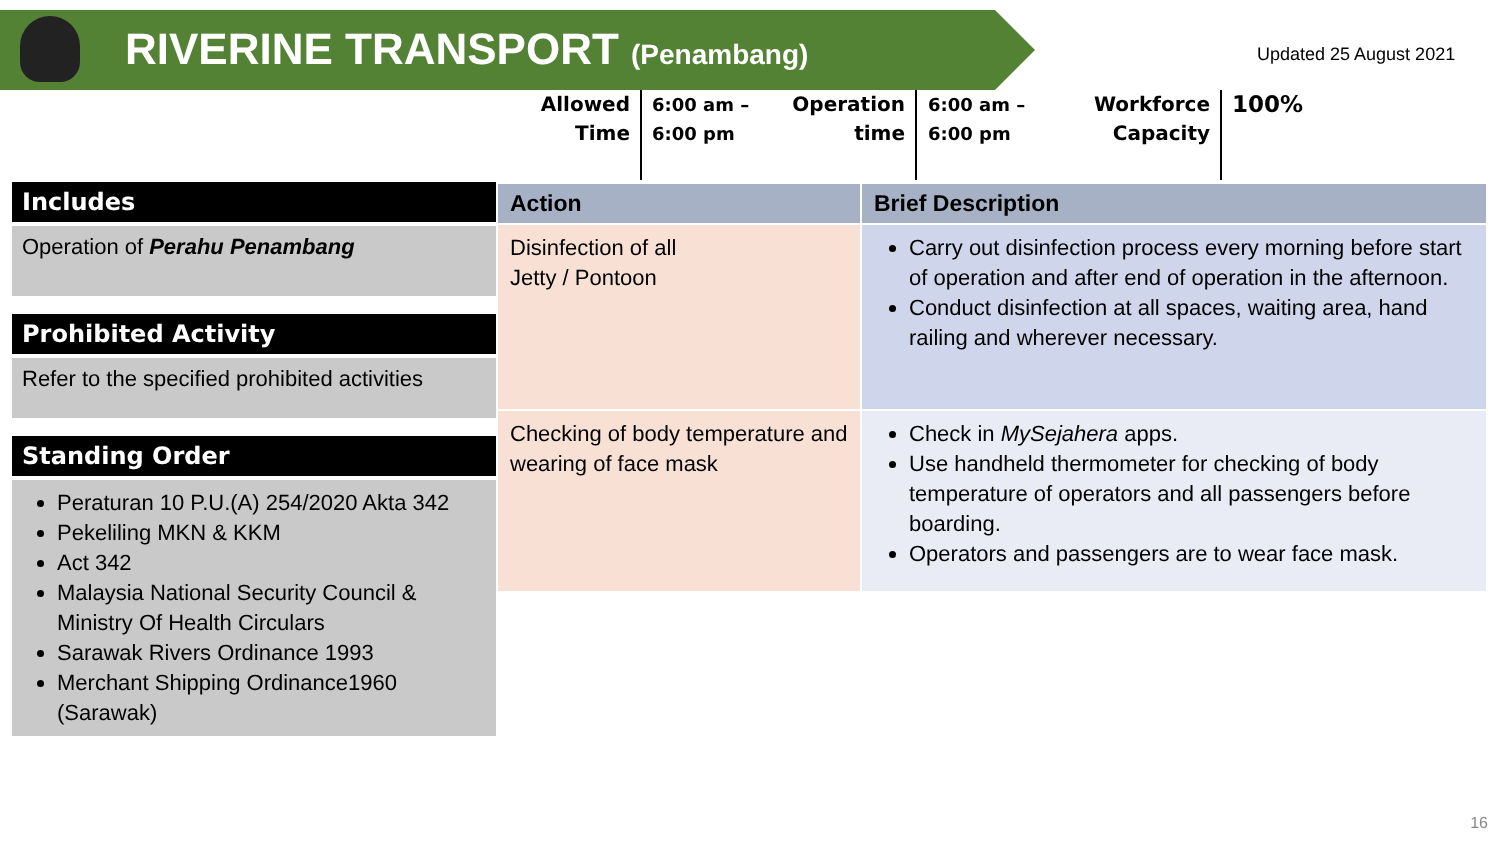RIVERINE TRANSPORT (Penambang) Updated 25 August 2021
Allowed
Time
6:00 am –
6:00 pm
Operation
time
6:00 am –
6:00 pm
Workforce
Capacity
100%
Includes
Operation of Perahu Penambang
Prohibited Activity
Refer to the specified prohibited activities
Standing Order
Peraturan 10 P.U.(A) 254/2020 Akta 342
Pekeliling MKN & KKM
Act 342
Malaysia National Security Council & Ministry Of Health Circulars
Sarawak Rivers Ordinance 1993
Merchant Shipping Ordinance1960 (Sarawak)
| Action | Brief Description |
| --- | --- |
| Disinfection of all Jetty / Pontoon | Carry out disinfection process every morning before start of operation and after end of operation in the afternoon. Conduct disinfection at all spaces, waiting area, hand railing and wherever necessary. |
| Checking of body temperature and wearing of face mask | Check in MySejahera apps. Use handheld thermometer for checking of body temperature of operators and all passengers before boarding. Operators and passengers are to wear face mask. |
16